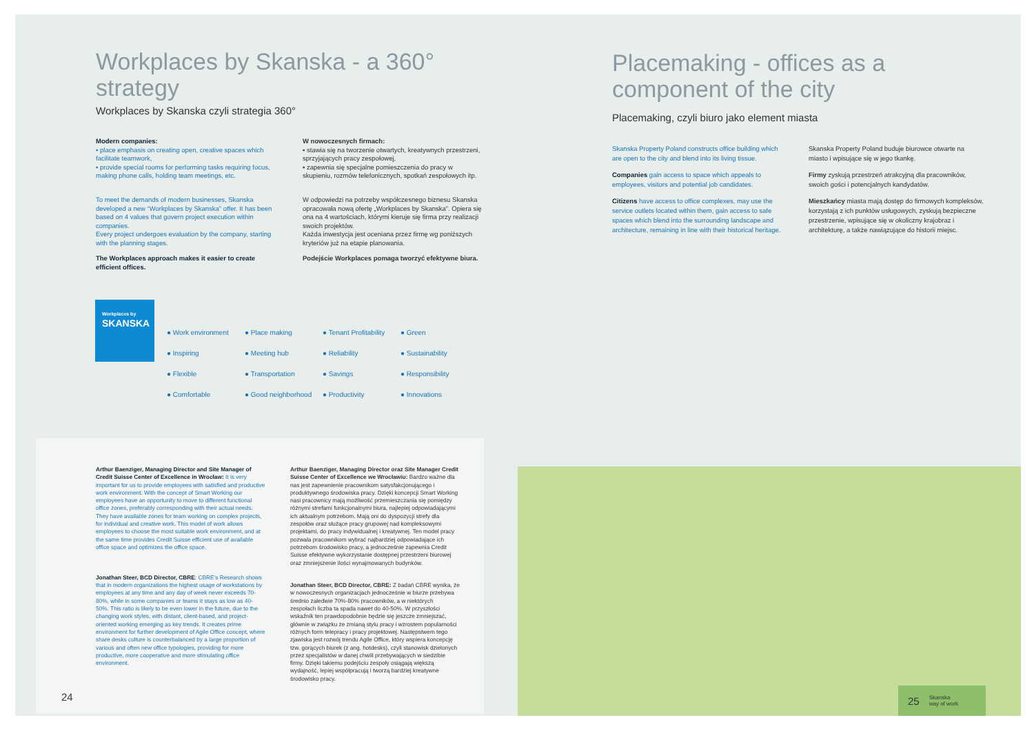Workplaces by Skanska - a 360° strategy
Workplaces by Skanska czyli strategia 360°
Modern companies:
▪ place emphasis on creating open, creative spaces which facilitate teamwork,
▪ provide special rooms for performing tasks requiring focus, making phone calls, holding team meetings, etc.
To meet the demands of modern businesses, Skanska developed a new “Workplaces by Skanska” offer. It has been based on 4 values that govern project execution within companies.
Every project undergoes evaluation by the company, starting with the planning stages.
The Workplaces approach makes it easier to create efficient offices.
W nowoczesnych firmach:
▪ stawia się na tworzenie otwartych, kreatywnych przestrzeni, sprzyjających pracy zespołowej,
▪ zapewnia się specjalne pomieszczenia do pracy w skupieniu, rozmów telefonicznych, spotkań zespołowych itp.
W odpowiedzi na potrzeby współczesnego biznesu Skanska opracowała nową ofertę „Workplaces by Skanska”. Opiera się ona na 4 wartościach, którymi kieruje się firma przy realizacji swoich projektów.
Każda inwestycja jest oceniana przez firmę wg poniższych kryteriów już na etapie planowania.
Podejście Workplaces pomaga tworzyć efektywne biura.
Workplaces by
SKANSKA
● Work environment ● Place making ● Tenant Profitability ● Green ● Inspiring ● Meeting hub ● Reliability ● Sustainability ● Flexible ● Transportation ● Savings ● Responsibility ● Comfortable ● Good neighborhood ● Productivity ● Innovations
Arthur Baenziger, Managing Director and Site Manager of Credit Suisse Center of Excellence in Wrocław: It is very important for us to provide employees with satisfied and productive work environment. With the concept of Smart Working our employees have an opportunity to move to different functional office zones, preferably corresponding with their actual needs. They have available zones for team working on complex projects, for individual and creative work. This model of work allows employees to choose the most suitable work environment, and at the same time provides Credit Suisse efficient use of available office space and optimizes the office space.
Jonathan Steer, BCD Director, CBRE: CBRE’s Research shows that in modern organizations the highest usage of workstations by employees at any time and any day of week never exceeds 70-80%, while in some companies or teams it stays as low as 40-50%. This ratio is likely to be even lower in the future, due to the changing work styles, with distant, client-based, and project-oriented working emerging as key trends. It creates prime environment for further development of Agile Office concept, where share desks culture is counterbalanced by a large proportion of various and often new office typologies, providing for more productive, more cooperative and more stimulating office environment.
Arthur Baenziger, Managing Director oraz Site Manager Credit Suisse Center of Excellence we Wrocławiu: Bardzo ważne dla nas jest zapewnienie pracownikom satysfakcjonującego i produktywnego środowiska pracy. Dzięki koncepcji Smart Working nasi pracownicy mają możliwość przemieszczania się pomiędzy różnymi strefami funkcjonalnymi biura, najlepiej odpowiadającymi ich aktualnym potrzebom. Mają oni do dyspozycji strefy dla zespołów oraz służące pracy grupowej nad kompleksowymi projektami, do pracy indywidualnej i kreatywnej. Ten model pracy pozwala pracownikom wybrać najbardziej odpowiadające ich potrzebom środowisko pracy, a jednocześnie zapewnia Credit Suisse efektywne wykorzystanie dostępnej przestrzeni biurowej oraz zmniejszenie ilości wynajmowanych budynków.
Jonathan Steer, BCD Director, CBRE: Z badań CBRE wynika, że w nowoczesnych organizacjach jednocześnie w biurze przebywa średnio zaledwie 70%-80% pracowników, a w niektórych zespołach liczba ta spada nawet do 40-50%. W przyszłości wskaźnik ten prawdopodobnie będzie się jeszcze zmniejszać, głównie w związku ze zmianą stylu pracy i wzrostem popularności różnych form telepracy i pracy projektowej. Następstwem tego zjawiska jest rozwój trendu Agile Office, który wspiera koncepcję tzw. gorących biurek (z ang. hotdesks), czyli stanowisk dzielonych przez specjalistów w danej chwili przebywających w siedzibie firmy. Dzięki takiemu podejściu zespoły osiągają większą wydajność, lepiej współpracują i tworzą bardziej kreatywne środowisko pracy.
Placemaking - offices as a component of the city
Placemaking, czyli biuro jako element miasta
Skanska Property Poland constructs office building which are open to the city and blend into its living tissue.
Companies gain access to space which appeals to employees, visitors and potential job candidates.
Citizens have access to office complexes, may use the service outlets located within them, gain access to safe spaces which blend into the surrounding landscape and architecture, remaining in line with their historical heritage.
Skanska Property Poland buduje biurowce otwarte na miasto i wpisujące się w jego tkankę.
Firmy zyskują przestrzeń atrakcyjną dla pracowników, swoich gości i potencjalnych kandydatów.
Mieszkańcy miasta mają dostęp do firmowych kompleksów, korzystają z ich punktów usługowych, zyskują bezpieczne przestrzenie, wpisujące się w okoliczny krajobraz i architekturę, a także nawiązujące do historii miejsc.
24
25 Skanska
way of work